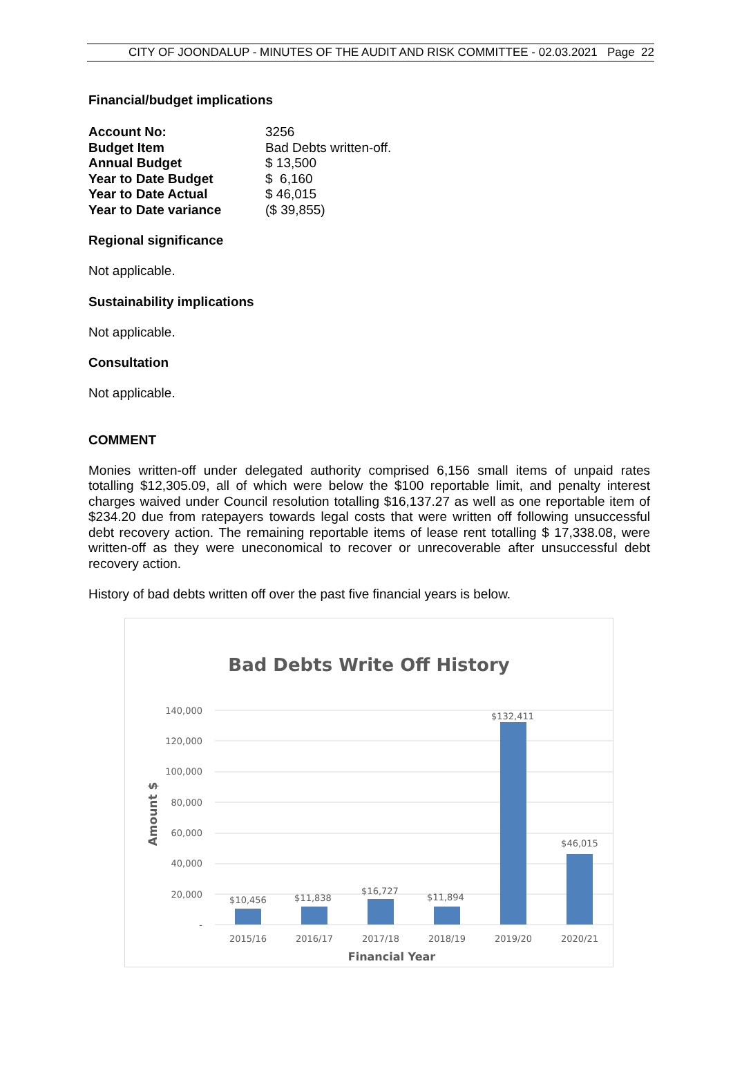CITY OF JOONDALUP - MINUTES OF THE AUDIT AND RISK COMMITTEE - 02.03.2021 Page 22
Financial/budget implications
| Account No: | 3256 |
| Budget Item | Bad Debts written-off. |
| Annual Budget | $ 13,500 |
| Year to Date Budget | $ 6,160 |
| Year to Date Actual | $ 46,015 |
| Year to Date variance | ($ 39,855) |
Regional significance
Not applicable.
Sustainability implications
Not applicable.
Consultation
Not applicable.
COMMENT
Monies written-off under delegated authority comprised 6,156 small items of unpaid rates totalling $12,305.09, all of which were below the $100 reportable limit, and penalty interest charges waived under Council resolution totalling $16,137.27 as well as one reportable item of $234.20 due from ratepayers towards legal costs that were written off following unsuccessful debt recovery action. The remaining reportable items of lease rent totalling $ 17,338.08, were written-off as they were uneconomical to recover or unrecoverable after unsuccessful debt recovery action.
History of bad debts written off over the past five financial years is below.
Bad Debts Write Off History
140,000
120,000
100,000
80,000
60,000
40,000
20,000
-
Amount $
$10,456
$11,838
$16,727
$11,894
$132,411
$46,015
2015/16
2016/17
2017/18
2018/19
2019/20
2020/21
Financial Year